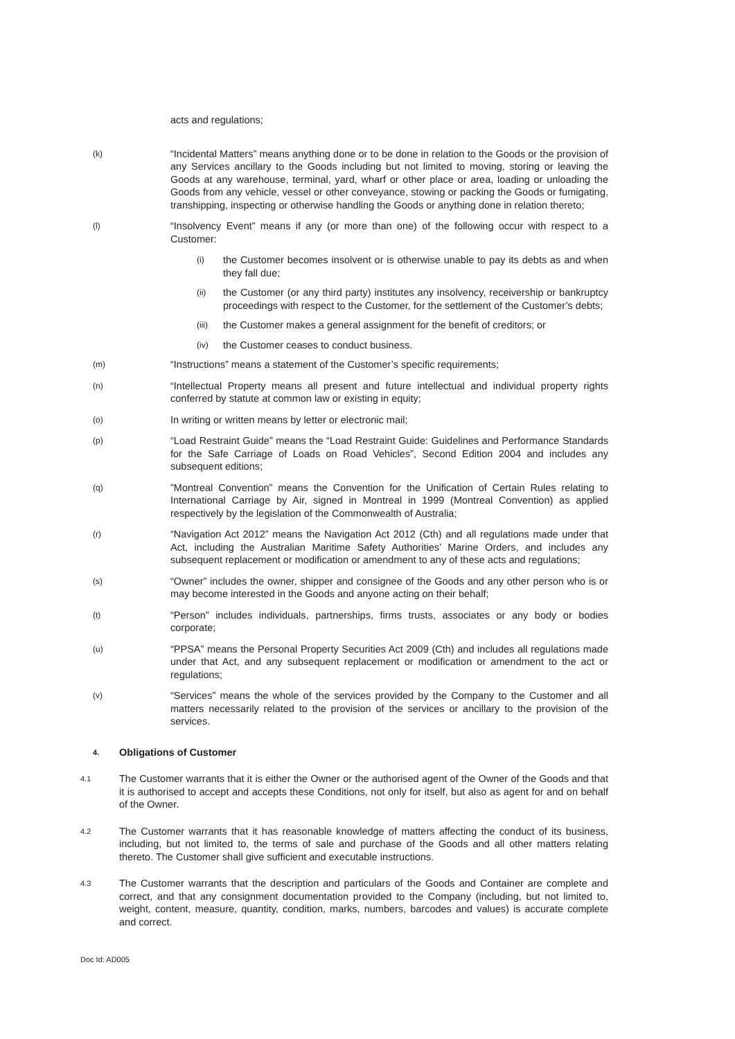acts and regulations;
(k)
“Incidental Matters” means anything done or to be done in relation to the Goods or the provision of any Services ancillary to the Goods including but not limited to moving, storing or leaving the Goods at any warehouse, terminal, yard, wharf or other place or area, loading or unloading the Goods from any vehicle, vessel or other conveyance, stowing or packing the Goods or fumigating, transhipping, inspecting or otherwise handling the Goods or anything done in relation thereto;
(l)
“Insolvency Event” means if any (or more than one) of the following occur with respect to a Customer:
(i)
the Customer becomes insolvent or is otherwise unable to pay its debts as and when they fall due;
(ii)
the Customer (or any third party) institutes any insolvency, receivership or bankruptcy proceedings with respect to the Customer, for the settlement of the Customer’s debts;
(iii)
the Customer makes a general assignment for the benefit of creditors; or
(iv)
the Customer ceases to conduct business.
(m)
“Instructions” means a statement of the Customer’s specific requirements;
(n)
“Intellectual Property means all present and future intellectual and individual property rights conferred by statute at common law or existing in equity;
(o)
In writing or written means by letter or electronic mail;
(p)
“Load Restraint Guide” means the “Load Restraint Guide: Guidelines and Performance Standards for the Safe Carriage of Loads on Road Vehicles”, Second Edition 2004 and includes any subsequent editions;
(q)
”Montreal Convention” means the Convention for the Unification of Certain Rules relating to International Carriage by Air, signed in Montreal in 1999 (Montreal Convention) as applied respectively by the legislation of the Commonwealth of Australia;
(r)
“Navigation Act 2012” means the Navigation Act 2012 (Cth) and all regulations made under that Act, including the Australian Maritime Safety Authorities’ Marine Orders, and includes any subsequent replacement or modification or amendment to any of these acts and regulations;
(s)
“Owner” includes the owner, shipper and consignee of the Goods and any other person who is or may become interested in the Goods and anyone acting on their behalf;
(t)
“Person” includes individuals, partnerships, firms trusts, associates or any body or bodies corporate;
(u)
“PPSA” means the Personal Property Securities Act 2009 (Cth) and includes all regulations made under that Act, and any subsequent replacement or modification or amendment to the act or regulations;
(v)
“Services” means the whole of the services provided by the Company to the Customer and all matters necessarily related to the provision of the services or ancillary to the provision of the services.
4.
Obligations of Customer
4.1
The Customer warrants that it is either the Owner or the authorised agent of the Owner of the Goods and that it is authorised to accept and accepts these Conditions, not only for itself, but also as agent for and on behalf of the Owner.
4.2
The Customer warrants that it has reasonable knowledge of matters affecting the conduct of its business, including, but not limited to, the terms of sale and purchase of the Goods and all other matters relating thereto. The Customer shall give sufficient and executable instructions.
4.3
The Customer warrants that the description and particulars of the Goods and Container are complete and correct, and that any consignment documentation provided to the Company (including, but not limited to, weight, content, measure, quantity, condition, marks, numbers, barcodes and values) is accurate complete and correct.
Doc Id: AD005